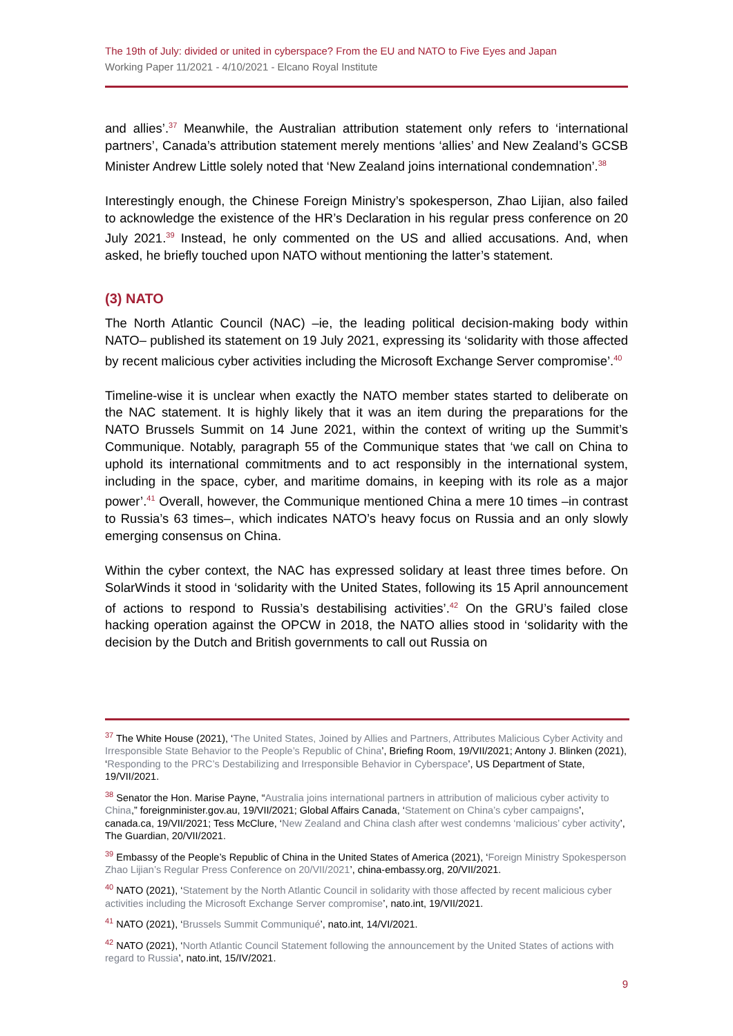The 19th of July: divided or united in cyberspace? From the EU and NATO to Five Eyes and Japan
Working Paper 11/2021 - 4/10/2021 - Elcano Royal Institute
and allies’.<sup>37</sup> Meanwhile, the Australian attribution statement only refers to ‘international partners’, Canada’s attribution statement merely mentions ‘allies’ and New Zealand’s GCSB Minister Andrew Little solely noted that ‘New Zealand joins international condemnation’.<sup>38</sup>
Interestingly enough, the Chinese Foreign Ministry’s spokesperson, Zhao Lijian, also failed to acknowledge the existence of the HR’s Declaration in his regular press conference on 20 July 2021.<sup>39</sup> Instead, he only commented on the US and allied accusations. And, when asked, he briefly touched upon NATO without mentioning the latter’s statement.
(3) NATO
The North Atlantic Council (NAC) –ie, the leading political decision-making body within NATO– published its statement on 19 July 2021, expressing its ‘solidarity with those affected by recent malicious cyber activities including the Microsoft Exchange Server compromise’.<sup>40</sup>
Timeline-wise it is unclear when exactly the NATO member states started to deliberate on the NAC statement. It is highly likely that it was an item during the preparations for the NATO Brussels Summit on 14 June 2021, within the context of writing up the Summit’s Communique. Notably, paragraph 55 of the Communique states that ‘we call on China to uphold its international commitments and to act responsibly in the international system, including in the space, cyber, and maritime domains, in keeping with its role as a major power’.<sup>41</sup> Overall, however, the Communique mentioned China a mere 10 times –in contrast to Russia’s 63 times–, which indicates NATO’s heavy focus on Russia and an only slowly emerging consensus on China.
Within the cyber context, the NAC has expressed solidary at least three times before. On SolarWinds it stood in ‘solidarity with the United States, following its 15 April announcement of actions to respond to Russia’s destabilising activities’.<sup>42</sup> On the GRU’s failed close hacking operation against the OPCW in 2018, the NATO allies stood in ‘solidarity with the decision by the Dutch and British governments to call out Russia on
<sup>37</sup> The White House (2021), ‘The United States, Joined by Allies and Partners, Attributes Malicious Cyber Activity and Irresponsible State Behavior to the People’s Republic of China’, Briefing Room, 19/VII/2021; Antony J. Blinken (2021), ‘Responding to the PRC’s Destabilizing and Irresponsible Behavior in Cyberspace’, US Department of State, 19/VII/2021.
<sup>38</sup> Senator the Hon. Marise Payne, “Australia joins international partners in attribution of malicious cyber activity to China,” foreignminister.gov.au, 19/VII/2021; Global Affairs Canada, ‘Statement on China’s cyber campaigns’, canada.ca, 19/VII/2021; Tess McClure, ‘New Zealand and China clash after west condemns ‘malicious’ cyber activity’, The Guardian, 20/VII/2021.
<sup>39</sup> Embassy of the People’s Republic of China in the United States of America (2021), ‘Foreign Ministry Spokesperson Zhao Lijian’s Regular Press Conference on 20/VII/2021’, china-embassy.org, 20/VII/2021.
<sup>40</sup> NATO (2021), ‘Statement by the North Atlantic Council in solidarity with those affected by recent malicious cyber activities including the Microsoft Exchange Server compromise’, nato.int, 19/VII/2021.
<sup>41</sup> NATO (2021), ‘Brussels Summit Communiqué’, nato.int, 14/VI/2021.
<sup>42</sup> NATO (2021), ‘North Atlantic Council Statement following the announcement by the United States of actions with regard to Russia’, nato.int, 15/IV/2021.
9